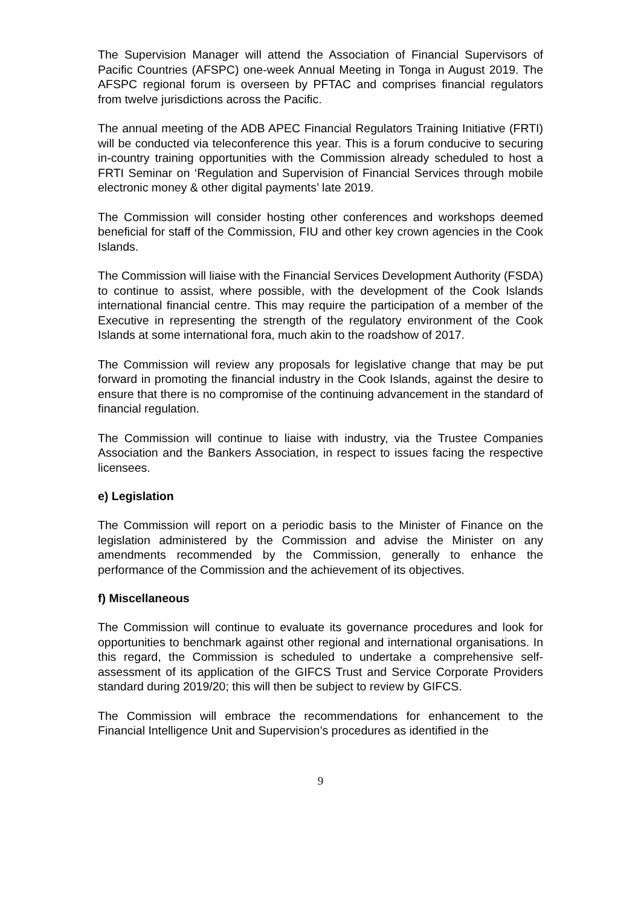The Supervision Manager will attend the Association of Financial Supervisors of Pacific Countries (AFSPC) one-week Annual Meeting in Tonga in August 2019. The AFSPC regional forum is overseen by PFTAC and comprises financial regulators from twelve jurisdictions across the Pacific.
The annual meeting of the ADB APEC Financial Regulators Training Initiative (FRTI) will be conducted via teleconference this year. This is a forum conducive to securing in-country training opportunities with the Commission already scheduled to host a FRTI Seminar on ‘Regulation and Supervision of Financial Services through mobile electronic money & other digital payments’ late 2019.
The Commission will consider hosting other conferences and workshops deemed beneficial for staff of the Commission, FIU and other key crown agencies in the Cook Islands.
The Commission will liaise with the Financial Services Development Authority (FSDA) to continue to assist, where possible, with the development of the Cook Islands international financial centre. This may require the participation of a member of the Executive in representing the strength of the regulatory environment of the Cook Islands at some international fora, much akin to the roadshow of 2017.
The Commission will review any proposals for legislative change that may be put forward in promoting the financial industry in the Cook Islands, against the desire to ensure that there is no compromise of the continuing advancement in the standard of financial regulation.
The Commission will continue to liaise with industry, via the Trustee Companies Association and the Bankers Association, in respect to issues facing the respective licensees.
e) Legislation
The Commission will report on a periodic basis to the Minister of Finance on the legislation administered by the Commission and advise the Minister on any amendments recommended by the Commission, generally to enhance the performance of the Commission and the achievement of its objectives.
f) Miscellaneous
The Commission will continue to evaluate its governance procedures and look for opportunities to benchmark against other regional and international organisations. In this regard, the Commission is scheduled to undertake a comprehensive self-assessment of its application of the GIFCS Trust and Service Corporate Providers standard during 2019/20; this will then be subject to review by GIFCS.
The Commission will embrace the recommendations for enhancement to the Financial Intelligence Unit and Supervision’s procedures as identified in the
9